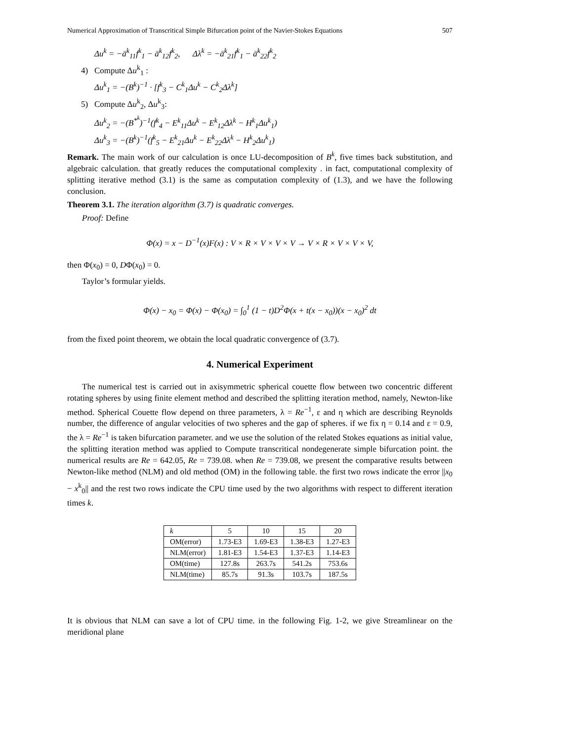Numerical Approximation of Transcritical Simple Bifurcation point of the Navier-Stokes Equations 507
Δu<sup>k</sup> = −ā<sup>k</sup><sub>11</sub>f<sup>k</sup><sub>1</sub> − ā<sup>k</sup><sub>12</sub>f<sup>k</sup><sub>2</sub>, Δλ<sup>k</sup> = −ā<sup>k</sup><sub>21</sub>f<sup>k</sup><sub>1</sub> − ā<sup>k</sup><sub>22</sub>f<sup>k</sup><sub>2</sub>
4) Compute Δu<sup>k</sup><sub>1</sub> :
Δu<sup>k</sup><sub>1</sub> = −(B<sup>k</sup>)<sup>−1</sup> · [f<sup>k</sup><sub>3</sub> − C<sup>k</sup><sub>1</sub>Δu<sup>k</sup> − C<sup>k</sup><sub>2</sub>Δλ<sup>k</sup>]
5) Compute Δu<sup>k</sup><sub>2</sub>, Δu<sup>k</sup><sub>3</sub>:
Δu<sup>k</sup><sub>2</sub> = −(B<sup>*<sup>k</sup></sup>)<sup>−1</sup>(f<sup>k</sup><sub>4</sub> − E<sup>k</sup><sub>11</sub>Δu<sup>k</sup> − E<sup>k</sup><sub>12</sub>Δλ<sup>k</sup> − H<sup>k</sup><sub>1</sub>Δu<sup>k</sup><sub>1</sub>)
Δu<sup>k</sup><sub>3</sub> = −(B<sup>k</sup>)<sup>−1</sup>(f<sup>k</sup><sub>5</sub> − E<sup>k</sup><sub>21</sub>Δu<sup>k</sup> − E<sup>k</sup><sub>22</sub>Δλ<sup>k</sup> − H<sup>k</sup><sub>2</sub>Δu<sup>k</sup><sub>1</sub>)
Remark. The main work of our calculation is once LU-decomposition of B<sup>k</sup>, five times back substitution, and algebraic calculation. that greatly reduces the computational complexity . in fact, computational complexity of splitting iterative method (3.1) is the same as computation complexity of (1.3), and we have the following conclusion.
Theorem 3.1. The iteration algorithm (3.7) is quadratic converges.
Proof: Define
Φ(x) = x − D<sup>−1</sup>(x)F(x) : V × R × V × V × V → V × R × V × V × V,
then Φ(x<sub>0</sub>) = 0, DΦ(x<sub>0</sub>) = 0.
Taylor’s formular yields.
Φ(x) − x<sub>0</sub> = Φ(x) − Φ(x<sub>0</sub>) = ∫<sub>0</sub><sup>1</sup> (1 − t)D<sup>2</sup>Φ(x + t(x − x<sub>0</sub>))(x − x<sub>0</sub>)<sup>2</sup> dt
from the fixed point theorem, we obtain the local quadratic convergence of (3.7).
4. Numerical Experiment
The numerical test is carried out in axisymmetric spherical couette flow between two concentric different rotating spheres by using finite element method and described the splitting iteration method, namely, Newton-like method. Spherical Couette flow depend on three parameters, λ = Re<sup>−1</sup>, ε and η which are describing Reynolds number, the difference of angular velocities of two spheres and the gap of spheres. if we fix η = 0.14 and ε = 0.9, the λ = Re<sup>−1</sup> is taken bifurcation parameter. and we use the solution of the related Stokes equations as initial value, the splitting iteration method was applied to Compute transcritical nondegenerate simple bifurcation point. the numerical results are Re = 642.05, Re = 739.08. when Re = 739.08, we present the comparative results between Newton-like method (NLM) and old method (OM) in the following table. the first two rows indicate the error ||x<sub>0</sub> − x<sup>k</sup><sub>0</sub>|| and the rest two rows indicate the CPU time used by the two algorithms with respect to different iteration times k.
| k | 5 | 10 | 15 | 20 |
| OM(error) | 1.73-E3 | 1.69-E3 | 1.38-E3 | 1.27-E3 |
| NLM(error) | 1.81-E3 | 1.54-E3 | 1.37-E3 | 1.14-E3 |
| OM(time) | 127.8s | 263.7s | 541.2s | 753.6s |
| NLM(time) | 85.7s | 91.3s | 103.7s | 187.5s |
It is obvious that NLM can save a lot of CPU time. in the following Fig. 1-2, we give Streamlinear on the meridional plane